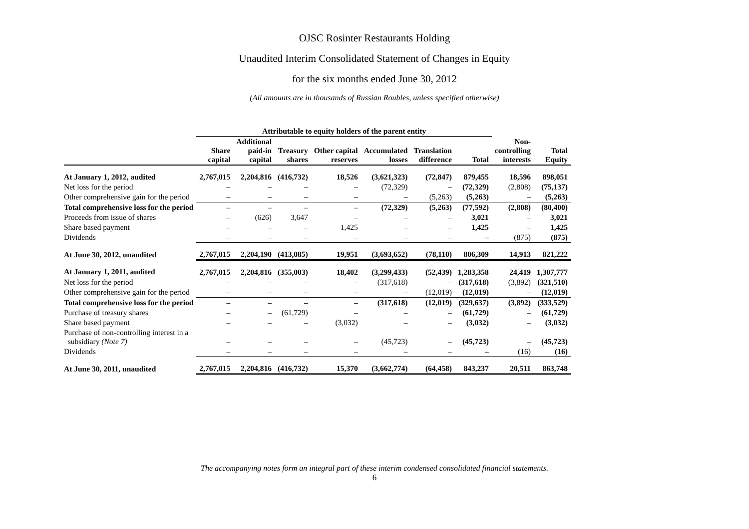OJSC Rosinter Restaurants Holding
Unaudited Interim Consolidated Statement of Changes in Equity
for the six months ended June 30, 2012
(All amounts are in thousands of Russian Roubles, unless specified otherwise)
| | Attributable to equity holders of the parent entity | | | | | | | | |
| --- | --- | --- | --- | --- | --- | --- | --- | --- | --- |
| | Share capital | Additional paid-in capital | Treasury shares | Other capital reserves | Accumulated losses | Translation difference | Total | Non- controlling interests | Total Equity |
| At January 1, 2012, audited | 2,767,015 | 2,204,816 | (416,732) | 18,526 | (3,621,323) | (72,847) | 879,455 | 18,596 | 898,051 |
| Net loss for the period | – | – | – | – | (72,329) | – | (72,329) | (2,808) | (75,137) |
| Other comprehensive gain for the period | – | – | – | – | – | (5,263) | (5,263) | – | (5,263) |
| Total comprehensive loss for the period | – | – | – | – | (72,329) | (5,263) | (77,592) | (2,808) | (80,400) |
| Proceeds from issue of shares | – | (626) | 3,647 | – | – | – | 3,021 | – | 3,021 |
| Share based payment | – | – | – | 1,425 | – | – | 1,425 | – | 1,425 |
| Dividends | – | – | – | – | – | – | – | (875) | (875) |
| At June 30, 2012, unaudited | 2,767,015 | 2,204,190 | (413,085) | 19,951 | (3,693,652) | (78,110) | 806,309 | 14,913 | 821,222 |
| At January 1, 2011, audited | 2,767,015 | 2,204,816 | (355,003) | 18,402 | (3,299,433) | (52,439) | 1,283,358 | 24,419 | 1,307,777 |
| Net loss for the period | – | – | – | – | (317,618) | – | (317,618) | (3,892) | (321,510) |
| Other comprehensive gain for the period | – | – | – | – | – | (12,019) | (12,019) | – | (12,019) |
| Total comprehensive loss for the period | – | – | – | – | (317,618) | (12,019) | (329,637) | (3,892) | (333,529) |
| Purchase of treasury shares | – | – | (61,729) | – | – | – | (61,729) | – | (61,729) |
| Share based payment | – | – | – | (3,032) | – | – | (3,032) | – | (3,032) |
| Purchase of non-controlling interest in a subsidiary (Note 7) | – | – | – | – | (45,723) | – | (45,723) | – | (45,723) |
| Dividends | – | – | – | – | – | – | – | (16) | (16) |
| At June 30, 2011, unaudited | 2,767,015 | 2,204,816 | (416,732) | 15,370 | (3,662,774) | (64,458) | 843,237 | 20,511 | 863,748 |
The accompanying notes form an integral part of these interim condensed consolidated financial statements.
6